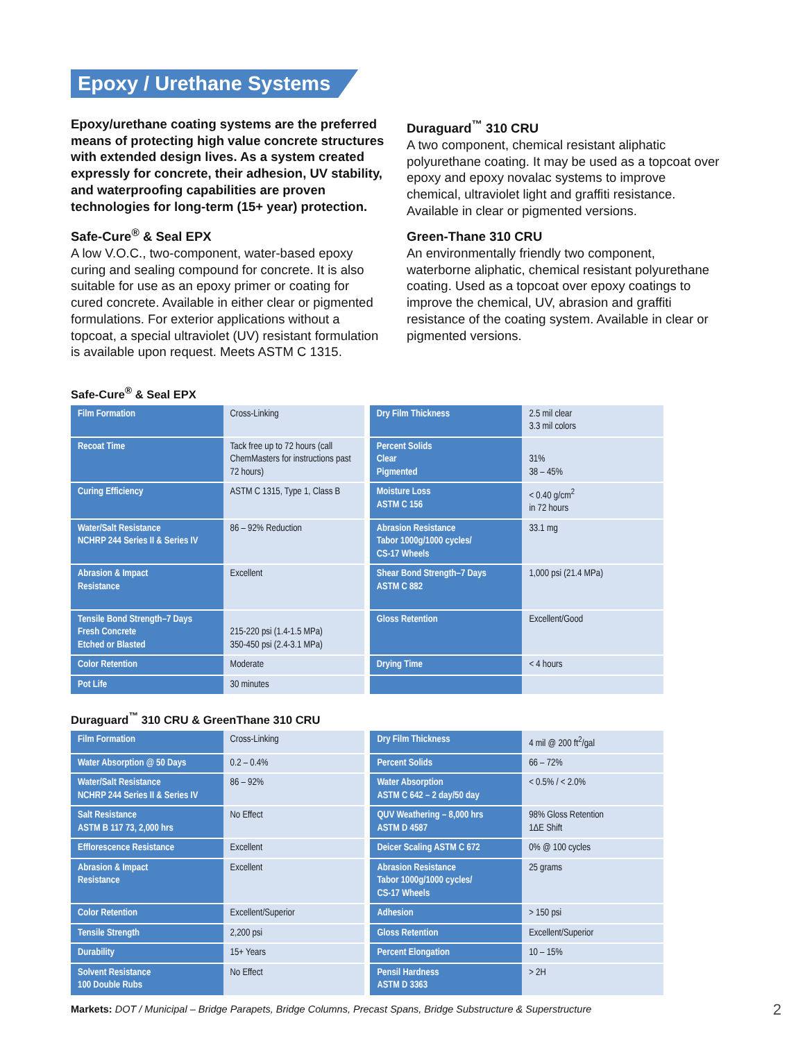Epoxy / Urethane Systems
Epoxy/urethane coating systems are the preferred means of protecting high value concrete structures with extended design lives. As a system created expressly for concrete, their adhesion, UV stability, and waterproofing capabilities are proven technologies for long-term (15+ year) protection.
Safe-Cure<sup>®</sup> & Seal EPX
A low V.O.C., two-component, water-based epoxy curing and sealing compound for concrete. It is also suitable for use as an epoxy primer or coating for cured concrete. Available in either clear or pigmented formulations. For exterior applications without a topcoat, a special ultraviolet (UV) resistant formulation is available upon request. Meets ASTM C 1315.
Duraguard<sup>™</sup> 310 CRU
A two component, chemical resistant aliphatic polyurethane coating. It may be used as a topcoat over epoxy and epoxy novalac systems to improve chemical, ultraviolet light and graffiti resistance. Available in clear or pigmented versions.
Green-Thane 310 CRU
An environmentally friendly two component, waterborne aliphatic, chemical resistant polyurethane coating. Used as a topcoat over epoxy coatings to improve the chemical, UV, abrasion and graffiti resistance of the coating system. Available in clear or pigmented versions.
Safe-Cure<sup>®</sup> & Seal EPX
| Film Formation | Cross-Linking | Dry Film Thickness | 2.5 mil clear 3.3 mil colors |
| Recoat Time | Tack free up to 72 hours (call ChemMasters for instructions past 72 hours) | Percent Solids Clear Pigmented | 31% 38 – 45% |
| Curing Efficiency | ASTM C 1315, Type 1, Class B | Moisture Loss ASTM C 156 | < 0.40 g/cm<sup>2</sup> in 72 hours |
| Water/Salt Resistance NCHRP 244 Series II & Series IV | 86 – 92% Reduction | Abrasion Resistance Tabor 1000g/1000 cycles/ CS-17 Wheels | 33.1 mg |
| Abrasion & Impact Resistance | Excellent | Shear Bond Strength–7 Days ASTM C 882 | 1,000 psi (21.4 MPa) |
| Tensile Bond Strength–7 Days Fresh Concrete Etched or Blasted | 215-220 psi (1.4-1.5 MPa) 350-450 psi (2.4-3.1 MPa) | Gloss Retention | Excellent/Good |
| Color Retention | Moderate | Drying Time | < 4 hours |
| Pot Life | 30 minutes | | |
Duraguard<sup>™</sup> 310 CRU & GreenThane 310 CRU
| Film Formation | Cross-Linking | Dry Film Thickness | 4 mil @ 200 ft<sup>2</sup>/gal |
| Water Absorption @ 50 Days | 0.2 – 0.4% | Percent Solids | 66 – 72% |
| Water/Salt Resistance NCHRP 244 Series II & Series IV | 86 – 92% | Water Absorption ASTM C 642 – 2 day/50 day | < 0.5% / < 2.0% |
| Salt Resistance ASTM B 117 73, 2,000 hrs | No Effect | QUV Weathering – 8,000 hrs ASTM D 4587 | 98% Gloss Retention 1ΔE Shift |
| Efflorescence Resistance | Excellent | Deicer Scaling ASTM C 672 | 0% @ 100 cycles |
| Abrasion & Impact Resistance | Excellent | Abrasion Resistance Tabor 1000g/1000 cycles/ CS-17 Wheels | 25 grams |
| Color Retention | Excellent/Superior | Adhesion | > 150 psi |
| Tensile Strength | 2,200 psi | Gloss Retention | Excellent/Superior |
| Durability | 15+ Years | Percent Elongation | 10 – 15% |
| Solvent Resistance 100 Double Rubs | No Effect | Pensil Hardness ASTM D 3363 | > 2H |
Markets: DOT / Municipal – Bridge Parapets, Bridge Columns, Precast Spans, Bridge Substructure & Superstructure
2